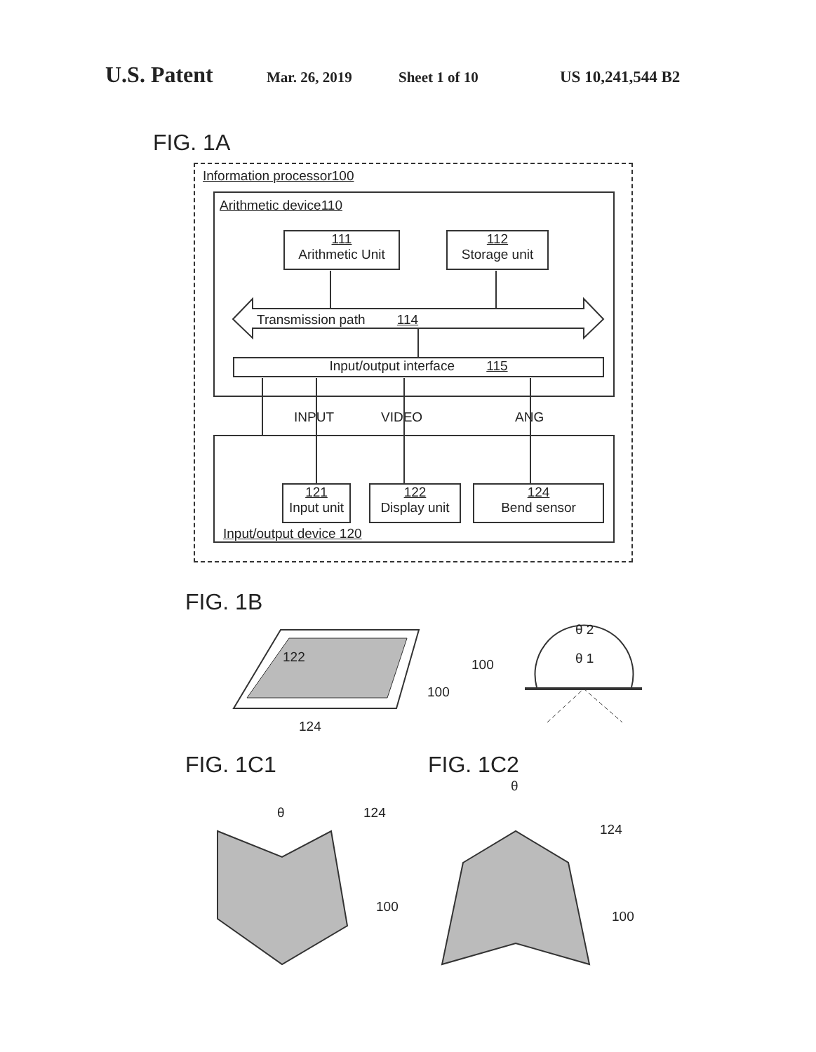U.S. Patent Mar. 26, 2019 Sheet 1 of 10 US 10,241,544 B2
FIG. 1A
Information processor100
Arithmetic device110
111
Arithmetic Unit
112
Storage unit
Transmission path 114
Input/output interface 115
INPUT VIDEO ANG
121
Input unit
122
Display unit
124
Bend sensor
Input/output device 120
FIG. 1B
122
100
124
θ 2
θ 1
100
FIG. 1C1 FIG. 1C2
θ 124
100
θ
124
100